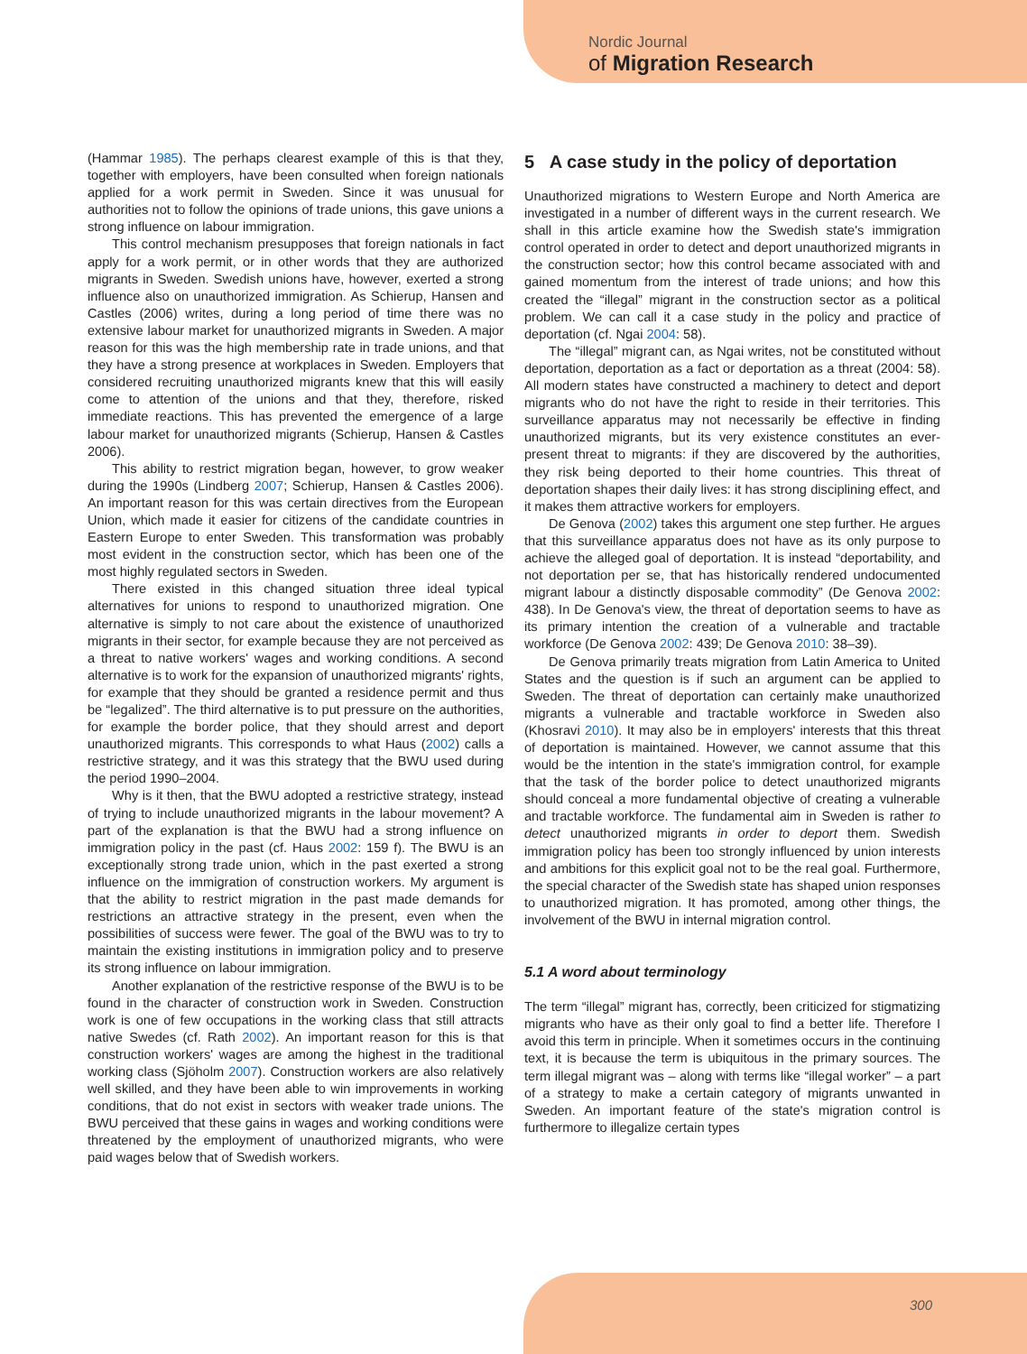Nordic Journal
of Migration Research
(Hammar 1985). The perhaps clearest example of this is that they, together with employers, have been consulted when foreign nationals applied for a work permit in Sweden. Since it was unusual for authorities not to follow the opinions of trade unions, this gave unions a strong influence on labour immigration.
This control mechanism presupposes that foreign nationals in fact apply for a work permit, or in other words that they are authorized migrants in Sweden. Swedish unions have, however, exerted a strong influence also on unauthorized immigration. As Schierup, Hansen and Castles (2006) writes, during a long period of time there was no extensive labour market for unauthorized migrants in Sweden. A major reason for this was the high membership rate in trade unions, and that they have a strong presence at workplaces in Sweden. Employers that considered recruiting unauthorized migrants knew that this will easily come to attention of the unions and that they, therefore, risked immediate reactions. This has prevented the emergence of a large labour market for unauthorized migrants (Schierup, Hansen & Castles 2006).
This ability to restrict migration began, however, to grow weaker during the 1990s (Lindberg 2007; Schierup, Hansen & Castles 2006). An important reason for this was certain directives from the European Union, which made it easier for citizens of the candidate countries in Eastern Europe to enter Sweden. This transformation was probably most evident in the construction sector, which has been one of the most highly regulated sectors in Sweden.
There existed in this changed situation three ideal typical alternatives for unions to respond to unauthorized migration. One alternative is simply to not care about the existence of unauthorized migrants in their sector, for example because they are not perceived as a threat to native workers' wages and working conditions. A second alternative is to work for the expansion of unauthorized migrants' rights, for example that they should be granted a residence permit and thus be “legalized”. The third alternative is to put pressure on the authorities, for example the border police, that they should arrest and deport unauthorized migrants. This corresponds to what Haus (2002) calls a restrictive strategy, and it was this strategy that the BWU used during the period 1990–2004.
Why is it then, that the BWU adopted a restrictive strategy, instead of trying to include unauthorized migrants in the labour movement? A part of the explanation is that the BWU had a strong influence on immigration policy in the past (cf. Haus 2002: 159 f). The BWU is an exceptionally strong trade union, which in the past exerted a strong influence on the immigration of construction workers. My argument is that the ability to restrict migration in the past made demands for restrictions an attractive strategy in the present, even when the possibilities of success were fewer. The goal of the BWU was to try to maintain the existing institutions in immigration policy and to preserve its strong influence on labour immigration.
Another explanation of the restrictive response of the BWU is to be found in the character of construction work in Sweden. Construction work is one of few occupations in the working class that still attracts native Swedes (cf. Rath 2002). An important reason for this is that construction workers' wages are among the highest in the traditional working class (Sjöholm 2007). Construction workers are also relatively well skilled, and they have been able to win improvements in working conditions, that do not exist in sectors with weaker trade unions. The BWU perceived that these gains in wages and working conditions were threatened by the employment of unauthorized migrants, who were paid wages below that of Swedish workers.
5 A case study in the policy of deportation
Unauthorized migrations to Western Europe and North America are investigated in a number of different ways in the current research. We shall in this article examine how the Swedish state's immigration control operated in order to detect and deport unauthorized migrants in the construction sector; how this control became associated with and gained momentum from the interest of trade unions; and how this created the “illegal” migrant in the construction sector as a political problem. We can call it a case study in the policy and practice of deportation (cf. Ngai 2004: 58).
The “illegal” migrant can, as Ngai writes, not be constituted without deportation, deportation as a fact or deportation as a threat (2004: 58). All modern states have constructed a machinery to detect and deport migrants who do not have the right to reside in their territories. This surveillance apparatus may not necessarily be effective in finding unauthorized migrants, but its very existence constitutes an ever-present threat to migrants: if they are discovered by the authorities, they risk being deported to their home countries. This threat of deportation shapes their daily lives: it has strong disciplining effect, and it makes them attractive workers for employers.
De Genova (2002) takes this argument one step further. He argues that this surveillance apparatus does not have as its only purpose to achieve the alleged goal of deportation. It is instead “deportability, and not deportation per se, that has historically rendered undocumented migrant labour a distinctly disposable commodity” (De Genova 2002: 438). In De Genova's view, the threat of deportation seems to have as its primary intention the creation of a vulnerable and tractable workforce (De Genova 2002: 439; De Genova 2010: 38–39).
De Genova primarily treats migration from Latin America to United States and the question is if such an argument can be applied to Sweden. The threat of deportation can certainly make unauthorized migrants a vulnerable and tractable workforce in Sweden also (Khosravi 2010). It may also be in employers' interests that this threat of deportation is maintained. However, we cannot assume that this would be the intention in the state's immigration control, for example that the task of the border police to detect unauthorized migrants should conceal a more fundamental objective of creating a vulnerable and tractable workforce. The fundamental aim in Sweden is rather to detect unauthorized migrants in order to deport them. Swedish immigration policy has been too strongly influenced by union interests and ambitions for this explicit goal not to be the real goal. Furthermore, the special character of the Swedish state has shaped union responses to unauthorized migration. It has promoted, among other things, the involvement of the BWU in internal migration control.
5.1 A word about terminology
The term “illegal” migrant has, correctly, been criticized for stigmatizing migrants who have as their only goal to find a better life. Therefore I avoid this term in principle. When it sometimes occurs in the continuing text, it is because the term is ubiquitous in the primary sources. The term illegal migrant was – along with terms like “illegal worker” – a part of a strategy to make a certain category of migrants unwanted in Sweden. An important feature of the state's migration control is furthermore to illegalize certain types
300